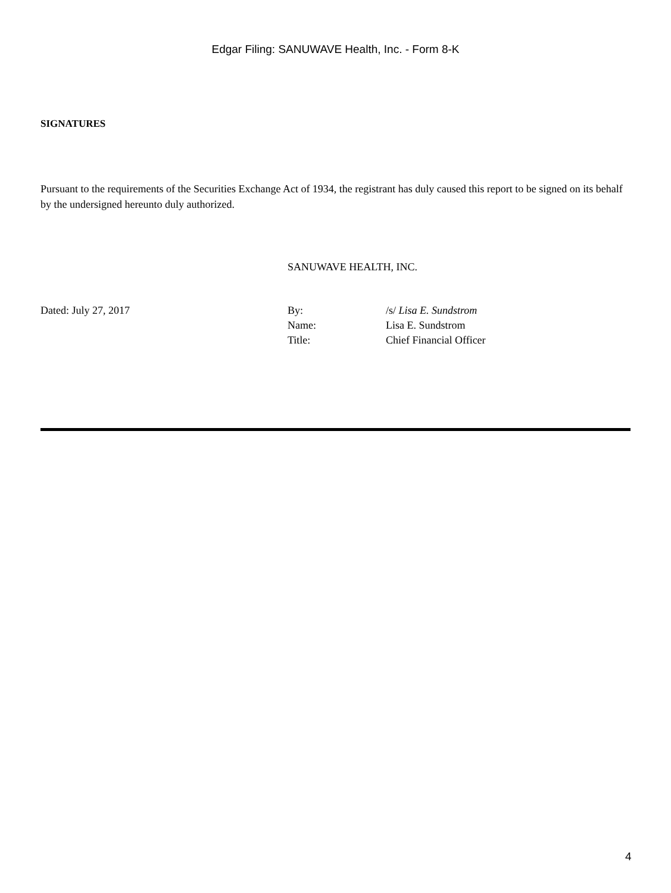Edgar Filing: SANUWAVE Health, Inc. - Form 8-K
SIGNATURES
Pursuant to the requirements of the Securities Exchange Act of 1934, the registrant has duly caused this report to be signed on its behalf by the undersigned hereunto duly authorized.
SANUWAVE HEALTH, INC.
| Dated: July 27, 2017 | By: | /s/ Lisa E. Sundstrom |
| | Name: | Lisa E. Sundstrom |
| | Title: | Chief Financial Officer |
4